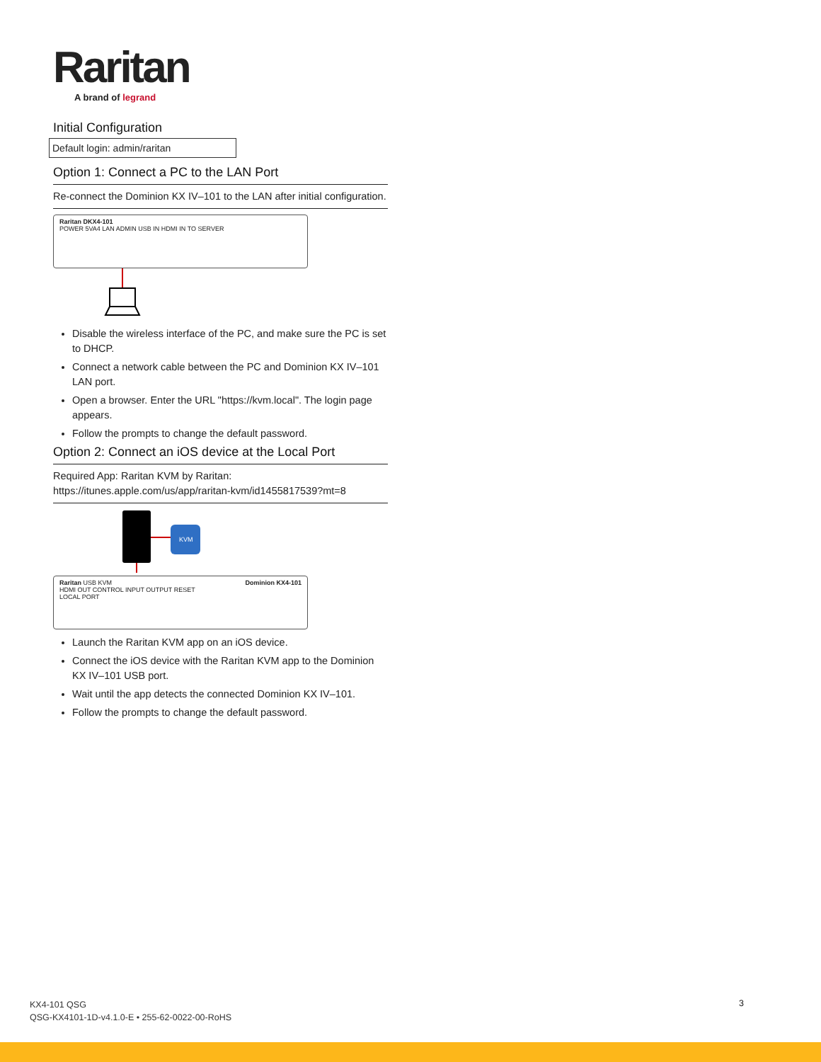Raritan
A brand of legrand
Initial Configuration
Default login: admin/raritan
Option 1: Connect a PC to the LAN Port
Re-connect the Dominion KX IV–101 to the LAN after initial configuration.
Raritan DKX4-101
POWER 5VA4 LAN ADMIN USB IN HDMI IN TO SERVER
Disable the wireless interface of the PC, and make sure the PC is set to DHCP.
Connect a network cable between the PC and Dominion KX IV–101 LAN port.
Open a browser. Enter the URL "https://kvm.local". The login page appears.
Follow the prompts to change the default password.
Option 2: Connect an iOS device at the Local Port
Required App: Raritan KVM by Raritan:
https://itunes.apple.com/us/app/raritan-kvm/id1455817539?mt=8
KVM
Raritan USB KVM Dominion KX4-101
HDMI OUT CONTROL INPUT OUTPUT RESET
LOCAL PORT
Launch the Raritan KVM app on an iOS device.
Connect the iOS device with the Raritan KVM app to the Dominion KX IV–101 USB port.
Wait until the app detects the connected Dominion KX IV–101.
Follow the prompts to change the default password.
KX4-101 QSG
QSG-KX4101-1D-v4.1.0-E • 255-62-0022-00-RoHS
3